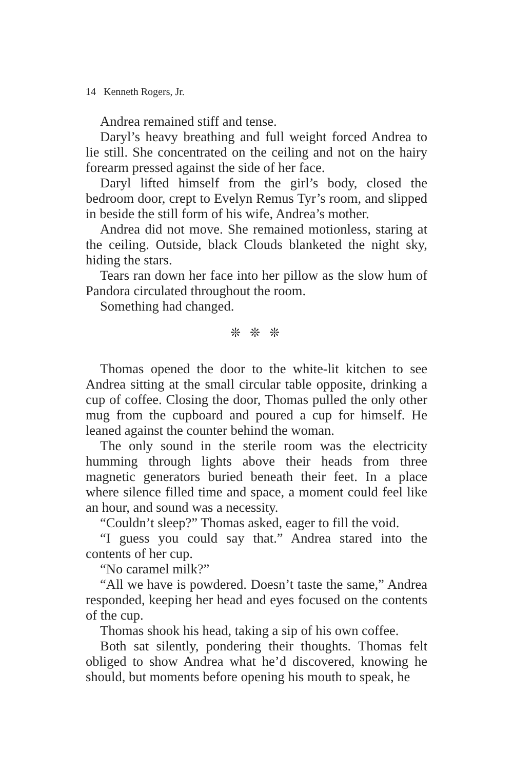14 Kenneth Rogers, Jr.
Andrea remained stiff and tense.
Daryl’s heavy breathing and full weight forced Andrea to lie still. She concentrated on the ceiling and not on the hairy forearm pressed against the side of her face.
Daryl lifted himself from the girl’s body, closed the bedroom door, crept to Evelyn Remus Tyr’s room, and slipped in beside the still form of his wife, Andrea’s mother.
Andrea did not move. She remained motionless, staring at the ceiling. Outside, black Clouds blanketed the night sky, hiding the stars.
Tears ran down her face into her pillow as the slow hum of Pandora circulated throughout the room.
Something had changed.
❊ ❊ ❊
Thomas opened the door to the white-lit kitchen to see Andrea sitting at the small circular table opposite, drinking a cup of coffee. Closing the door, Thomas pulled the only other mug from the cupboard and poured a cup for himself. He leaned against the counter behind the woman.
The only sound in the sterile room was the electricity humming through lights above their heads from three magnetic generators buried beneath their feet. In a place where silence filled time and space, a moment could feel like an hour, and sound was a necessity.
“Couldn’t sleep?” Thomas asked, eager to fill the void.
“I guess you could say that.” Andrea stared into the contents of her cup.
“No caramel milk?”
“All we have is powdered. Doesn’t taste the same,” Andrea responded, keeping her head and eyes focused on the contents of the cup.
Thomas shook his head, taking a sip of his own coffee.
Both sat silently, pondering their thoughts. Thomas felt obliged to show Andrea what he’d discovered, knowing he should, but moments before opening his mouth to speak, he